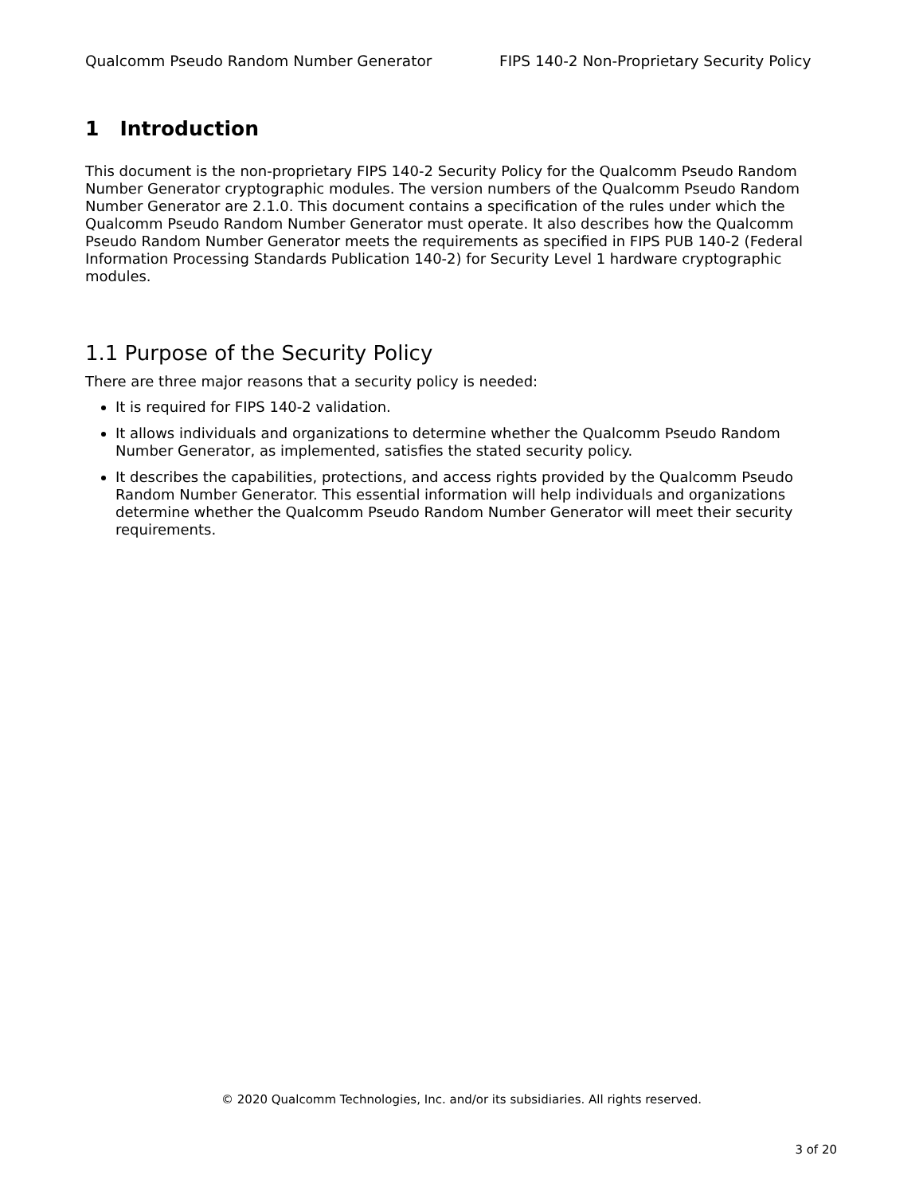Qualcomm Pseudo Random Number Generator FIPS 140-2 Non-Proprietary Security Policy
1 Introduction
This document is the non-proprietary FIPS 140-2 Security Policy for the Qualcomm Pseudo Random Number Generator cryptographic modules. The version numbers of the Qualcomm Pseudo Random Number Generator are 2.1.0. This document contains a specification of the rules under which the Qualcomm Pseudo Random Number Generator must operate. It also describes how the Qualcomm Pseudo Random Number Generator meets the requirements as specified in FIPS PUB 140-2 (Federal Information Processing Standards Publication 140-2) for Security Level 1 hardware cryptographic modules.
1.1 Purpose of the Security Policy
There are three major reasons that a security policy is needed:
It is required for FIPS 140-2 validation.
It allows individuals and organizations to determine whether the Qualcomm Pseudo Random Number Generator, as implemented, satisfies the stated security policy.
It describes the capabilities, protections, and access rights provided by the Qualcomm Pseudo Random Number Generator. This essential information will help individuals and organizations determine whether the Qualcomm Pseudo Random Number Generator will meet their security requirements.
© 2020 Qualcomm Technologies, Inc. and/or its subsidiaries. All rights reserved.
3 of 20